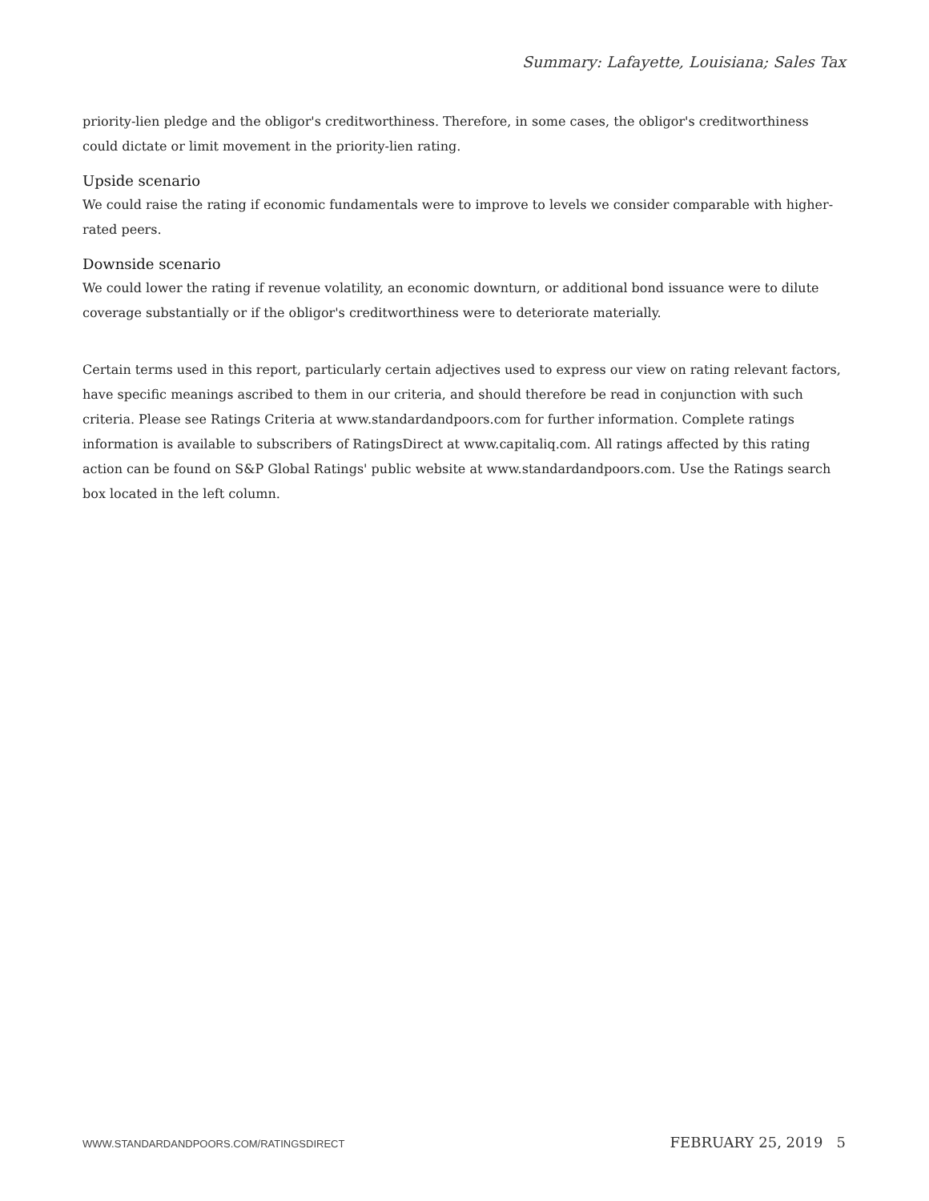Summary: Lafayette, Louisiana; Sales Tax
priority-lien pledge and the obligor's creditworthiness. Therefore, in some cases, the obligor's creditworthiness could dictate or limit movement in the priority-lien rating.
Upside scenario
We could raise the rating if economic fundamentals were to improve to levels we consider comparable with higher-rated peers.
Downside scenario
We could lower the rating if revenue volatility, an economic downturn, or additional bond issuance were to dilute coverage substantially or if the obligor's creditworthiness were to deteriorate materially.
Certain terms used in this report, particularly certain adjectives used to express our view on rating relevant factors, have specific meanings ascribed to them in our criteria, and should therefore be read in conjunction with such criteria. Please see Ratings Criteria at www.standardandpoors.com for further information. Complete ratings information is available to subscribers of RatingsDirect at www.capitaliq.com. All ratings affected by this rating action can be found on S&P Global Ratings' public website at www.standardandpoors.com. Use the Ratings search box located in the left column.
WWW.STANDARDANDPOORS.COM/RATINGSDIRECT FEBRUARY 25, 2019 5